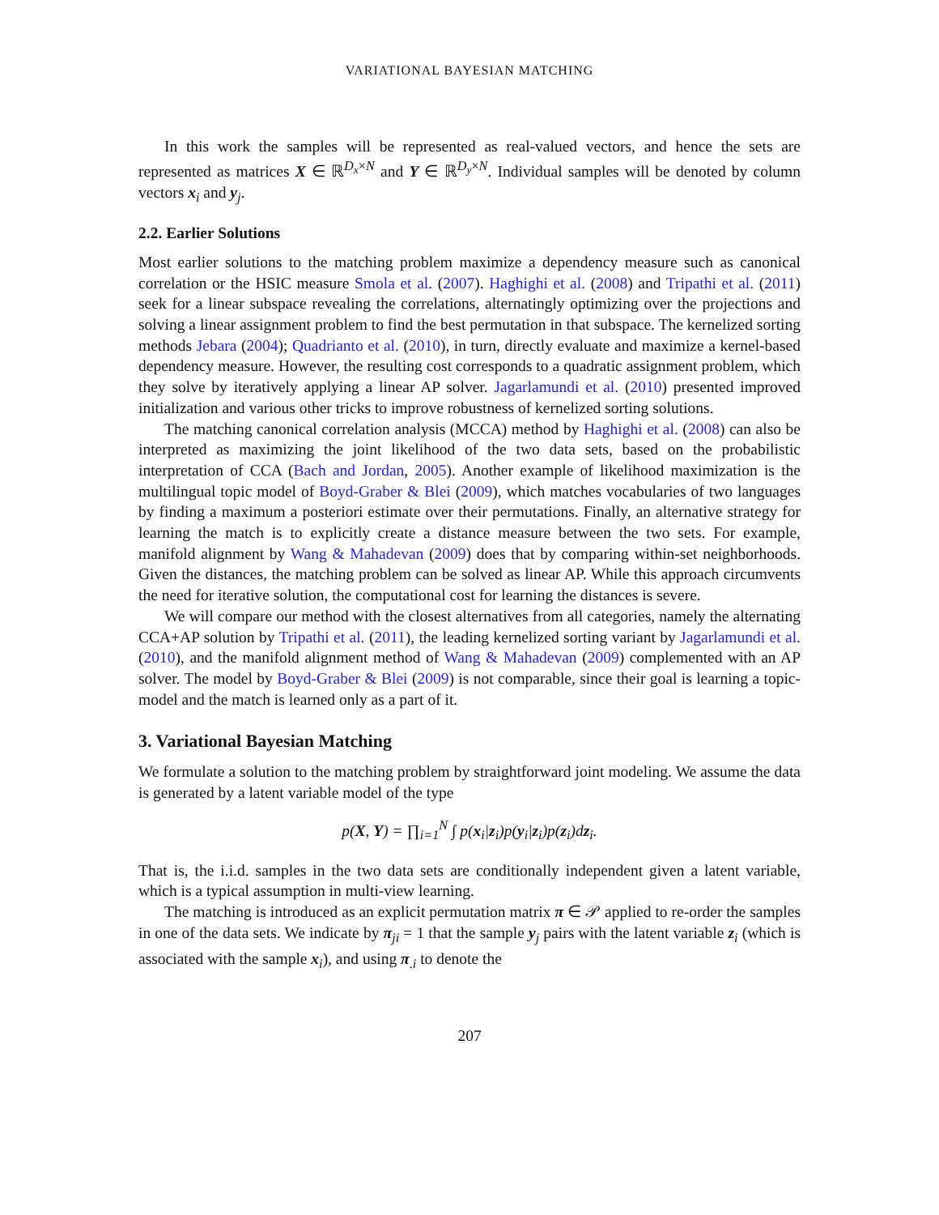VARIATIONAL BAYESIAN MATCHING
In this work the samples will be represented as real-valued vectors, and hence the sets are represented as matrices X ∈ ℝ<sup>D<sub>x</sub>×N</sup> and Y ∈ ℝ<sup>D<sub>y</sub>×N</sup>. Individual samples will be denoted by column vectors x<sub>i</sub> and y<sub>j</sub>.
2.2. Earlier Solutions
Most earlier solutions to the matching problem maximize a dependency measure such as canonical correlation or the HSIC measure Smola et al. (2007). Haghighi et al. (2008) and Tripathi et al. (2011) seek for a linear subspace revealing the correlations, alternatingly optimizing over the projections and solving a linear assignment problem to find the best permutation in that subspace. The kernelized sorting methods Jebara (2004); Quadrianto et al. (2010), in turn, directly evaluate and maximize a kernel-based dependency measure. However, the resulting cost corresponds to a quadratic assignment problem, which they solve by iteratively applying a linear AP solver. Jagarlamundi et al. (2010) presented improved initialization and various other tricks to improve robustness of kernelized sorting solutions.
The matching canonical correlation analysis (MCCA) method by Haghighi et al. (2008) can also be interpreted as maximizing the joint likelihood of the two data sets, based on the probabilistic interpretation of CCA (Bach and Jordan, 2005). Another example of likelihood maximization is the multilingual topic model of Boyd-Graber & Blei (2009), which matches vocabularies of two languages by finding a maximum a posteriori estimate over their permutations. Finally, an alternative strategy for learning the match is to explicitly create a distance measure between the two sets. For example, manifold alignment by Wang & Mahadevan (2009) does that by comparing within-set neighborhoods. Given the distances, the matching problem can be solved as linear AP. While this approach circumvents the need for iterative solution, the computational cost for learning the distances is severe.
We will compare our method with the closest alternatives from all categories, namely the alternating CCA+AP solution by Tripathi et al. (2011), the leading kernelized sorting variant by Jagarlamundi et al. (2010), and the manifold alignment method of Wang & Mahadevan (2009) complemented with an AP solver. The model by Boyd-Graber & Blei (2009) is not comparable, since their goal is learning a topic-model and the match is learned only as a part of it.
3. Variational Bayesian Matching
We formulate a solution to the matching problem by straightforward joint modeling. We assume the data is generated by a latent variable model of the type
p(X, Y) = ∏<sub>i=1</sub><sup>N</sup> ∫ p(x<sub>i</sub>|z<sub>i</sub>)p(y<sub>i</sub>|z<sub>i</sub>)p(z<sub>i</sub>)dz<sub>i</sub>.
That is, the i.i.d. samples in the two data sets are conditionally independent given a latent variable, which is a typical assumption in multi-view learning.
The matching is introduced as an explicit permutation matrix π ∈ 𝒫 applied to re-order the samples in one of the data sets. We indicate by π<sub>ji</sub> = 1 that the sample y<sub>j</sub> pairs with the latent variable z<sub>i</sub> (which is associated with the sample x<sub>i</sub>), and using π<sub>.i</sub> to denote the
207